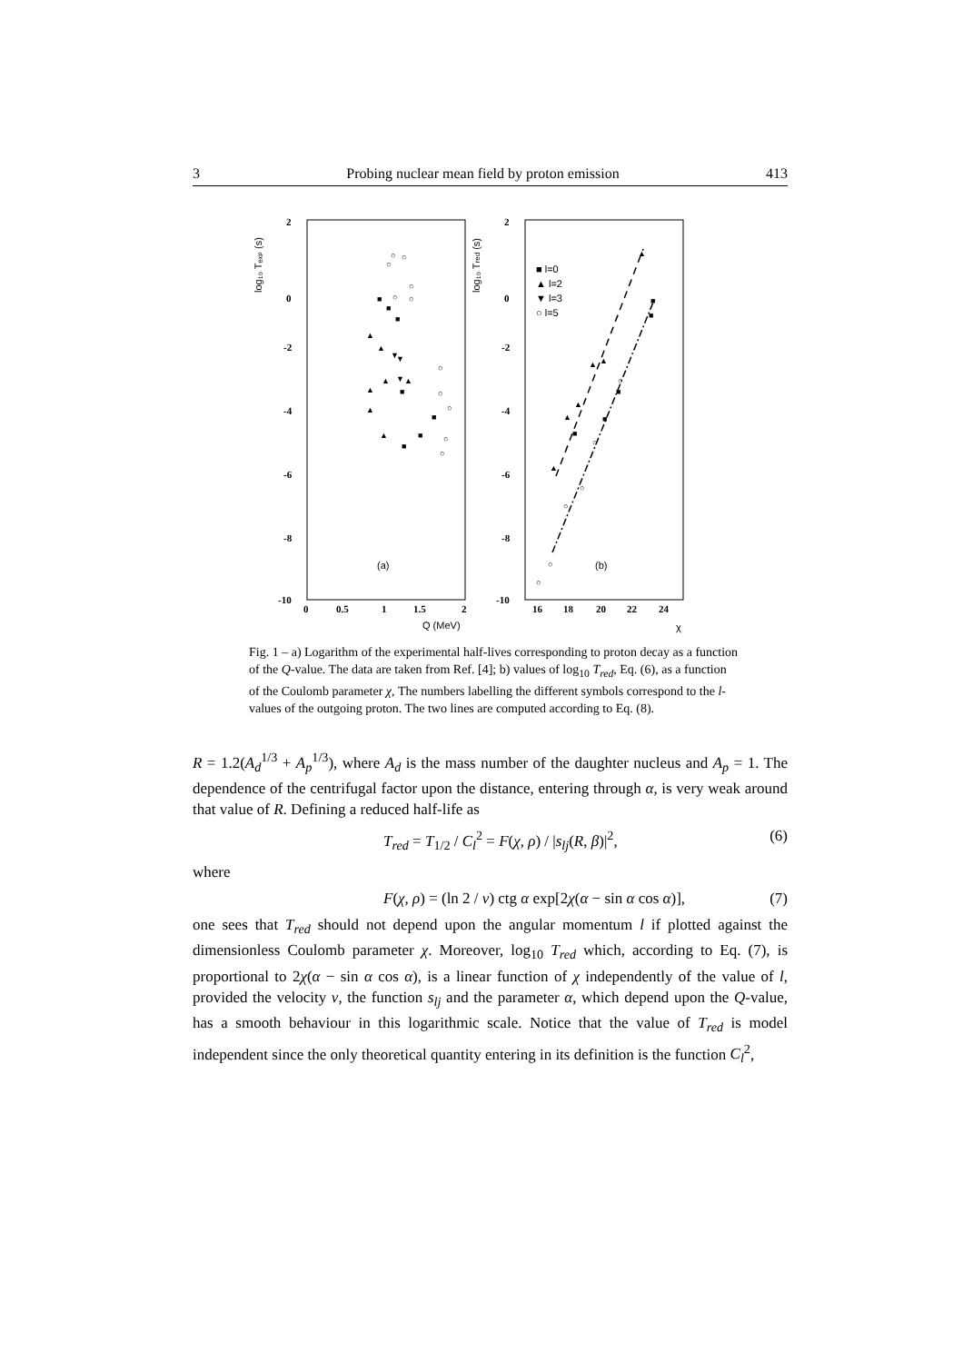3 Probing nuclear mean field by proton emission 413
2
0
-2
-4
-6
-8
-10
2
0
-2
-4
-6
-8
-10
0
0.5
1
1.5
2
16
18
20
22
24
log₁₀ Tₑₓₚ (s)
log₁₀ Tred (s)
(a)
(b)
Q (MeV)
χ
■ l=0
▲ l=2
▼ l=3
○ l=5
■
■
■
■
■
■
■
▲
▲
▲
▲
▲
▲
▲
▼
▼
▼
○
○
○
○
○
○
○
○
○
○
○
○
○
○
○
○
○
▲
▲
▲
▲
▲
▲
■
■
■
■
■
Fig. 1 – a) Logarithm of the experimental half-lives corresponding to proton decay as a function of the Q-value. The data are taken from Ref. [4]; b) values of log<sub>10</sub> T<sub>red</sub>, Eq. (6), as a function of the Coulomb parameter χ, The numbers labelling the different symbols correspond to the l-values of the outgoing proton. The two lines are computed according to Eq. (8).
R = 1.2(A<sub>d</sub><sup>1/3</sup> + A<sub>p</sub><sup>1/3</sup>), where A<sub>d</sub> is the mass number of the daughter nucleus and A<sub>p</sub> = 1. The dependence of the centrifugal factor upon the distance, entering through α, is very weak around that value of R. Defining a reduced half-life as
T<sub>red</sub> = T<sub>1/2</sub> / C<sub>l</sub><sup>2</sup> = F(χ, ρ) / |s<sub>lj</sub>(R, β)|<sup>2</sup>, (6)
where
F(χ, ρ) = (ln 2 / v) ctg α exp[2χ(α − sin α cos α)], (7)
one sees that T<sub>red</sub> should not depend upon the angular momentum l if plotted against the dimensionless Coulomb parameter χ. Moreover, log<sub>10</sub> T<sub>red</sub> which, according to Eq. (7), is proportional to 2χ(α − sin α cos α), is a linear function of χ independently of the value of l, provided the velocity v, the function s<sub>lj</sub> and the parameter α, which depend upon the Q-value, has a smooth behaviour in this logarithmic scale. Notice that the value of T<sub>red</sub> is model independent since the only theoretical quantity entering in its definition is the function C<sub>l</sub><sup>2</sup>,